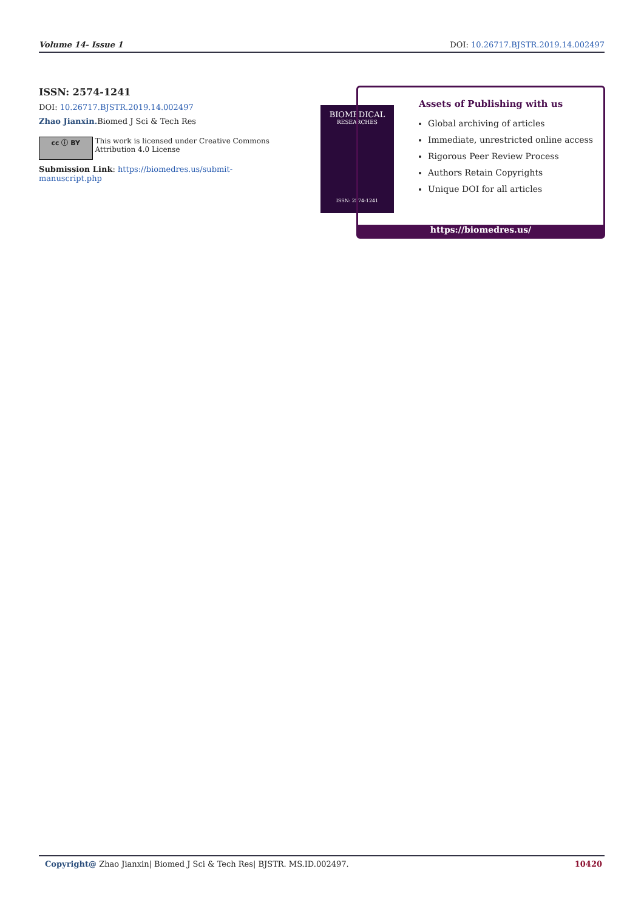Volume 14- Issue 1 DOI: 10.26717.BJSTR.2019.14.002497
ISSN: 2574-1241
DOI: 10.26717.BJSTR.2019.14.002497
Zhao Jianxin. Biomed J Sci & Tech Res
cc ⓘ BY
This work is licensed under Creative Commons Attribution 4.0 License
Submission Link: https://biomedres.us/submit-manuscript.php
BIOMEDICAL
RESEARCHES
ISSN: 2574-1241
Assets of Publishing with us
Global archiving of articles
Immediate, unrestricted online access
Rigorous Peer Review Process
Authors Retain Copyrights
Unique DOI for all articles
https://biomedres.us/
Copyright@ Zhao Jianxin| Biomed J Sci & Tech Res| BJSTR. MS.ID.002497. 10420